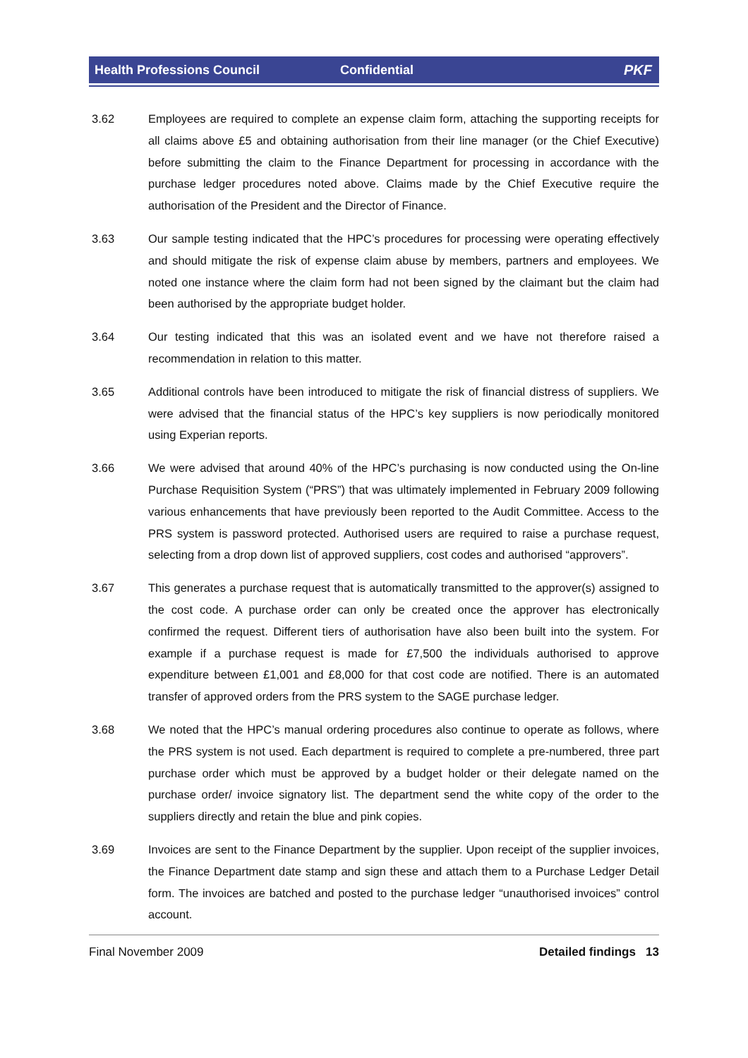Health Professions Council Confidential PKF
3.62 Employees are required to complete an expense claim form, attaching the supporting receipts for all claims above £5 and obtaining authorisation from their line manager (or the Chief Executive) before submitting the claim to the Finance Department for processing in accordance with the purchase ledger procedures noted above. Claims made by the Chief Executive require the authorisation of the President and the Director of Finance.
3.63 Our sample testing indicated that the HPC’s procedures for processing were operating effectively and should mitigate the risk of expense claim abuse by members, partners and employees. We noted one instance where the claim form had not been signed by the claimant but the claim had been authorised by the appropriate budget holder.
3.64 Our testing indicated that this was an isolated event and we have not therefore raised a recommendation in relation to this matter.
3.65 Additional controls have been introduced to mitigate the risk of financial distress of suppliers. We were advised that the financial status of the HPC’s key suppliers is now periodically monitored using Experian reports.
3.66 We were advised that around 40% of the HPC’s purchasing is now conducted using the On-line Purchase Requisition System (“PRS”) that was ultimately implemented in February 2009 following various enhancements that have previously been reported to the Audit Committee. Access to the PRS system is password protected. Authorised users are required to raise a purchase request, selecting from a drop down list of approved suppliers, cost codes and authorised “approvers”.
3.67 This generates a purchase request that is automatically transmitted to the approver(s) assigned to the cost code. A purchase order can only be created once the approver has electronically confirmed the request. Different tiers of authorisation have also been built into the system. For example if a purchase request is made for £7,500 the individuals authorised to approve expenditure between £1,001 and £8,000 for that cost code are notified. There is an automated transfer of approved orders from the PRS system to the SAGE purchase ledger.
3.68 We noted that the HPC’s manual ordering procedures also continue to operate as follows, where the PRS system is not used. Each department is required to complete a pre-numbered, three part purchase order which must be approved by a budget holder or their delegate named on the purchase order/ invoice signatory list. The department send the white copy of the order to the suppliers directly and retain the blue and pink copies.
3.69 Invoices are sent to the Finance Department by the supplier. Upon receipt of the supplier invoices, the Finance Department date stamp and sign these and attach them to a Purchase Ledger Detail form. The invoices are batched and posted to the purchase ledger “unauthorised invoices” control account.
Final November 2009 Detailed findings 13